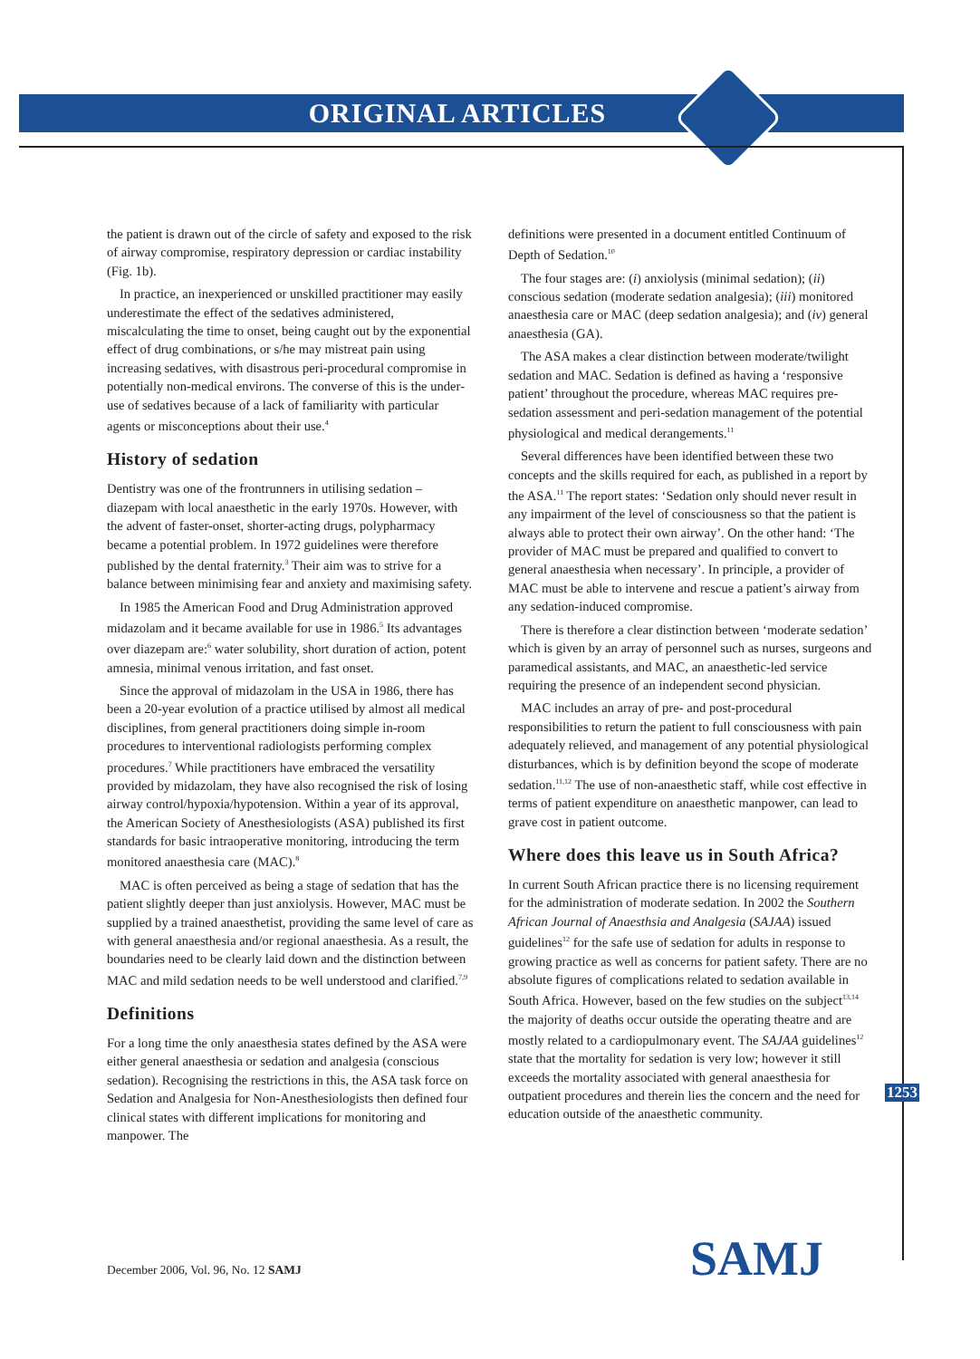ORIGINAL ARTICLES
the patient is drawn out of the circle of safety and exposed to the risk of airway compromise, respiratory depression or cardiac instability (Fig. 1b).
In practice, an inexperienced or unskilled practitioner may easily underestimate the effect of the sedatives administered, miscalculating the time to onset, being caught out by the exponential effect of drug combinations, or s/he may mistreat pain using increasing sedatives, with disastrous peri-procedural compromise in potentially non-medical environs. The converse of this is the under-use of sedatives because of a lack of familiarity with particular agents or misconceptions about their use.<sup>4</sup>
History of sedation
Dentistry was one of the frontrunners in utilising sedation – diazepam with local anaesthetic in the early 1970s. However, with the advent of faster-onset, shorter-acting drugs, polypharmacy became a potential problem. In 1972 guidelines were therefore published by the dental fraternity.<sup>3</sup> Their aim was to strive for a balance between minimising fear and anxiety and maximising safety.
In 1985 the American Food and Drug Administration approved midazolam and it became available for use in 1986.<sup>5</sup> Its advantages over diazepam are:<sup>6</sup> water solubility, short duration of action, potent amnesia, minimal venous irritation, and fast onset.
Since the approval of midazolam in the USA in 1986, there has been a 20-year evolution of a practice utilised by almost all medical disciplines, from general practitioners doing simple in-room procedures to interventional radiologists performing complex procedures.<sup>7</sup> While practitioners have embraced the versatility provided by midazolam, they have also recognised the risk of losing airway control/hypoxia/hypotension. Within a year of its approval, the American Society of Anesthesiologists (ASA) published its first standards for basic intraoperative monitoring, introducing the term monitored anaesthesia care (MAC).<sup>8</sup>
MAC is often perceived as being a stage of sedation that has the patient slightly deeper than just anxiolysis. However, MAC must be supplied by a trained anaesthetist, providing the same level of care as with general anaesthesia and/or regional anaesthesia. As a result, the boundaries need to be clearly laid down and the distinction between MAC and mild sedation needs to be well understood and clarified.<sup>7,9</sup>
Definitions
For a long time the only anaesthesia states defined by the ASA were either general anaesthesia or sedation and analgesia (conscious sedation). Recognising the restrictions in this, the ASA task force on Sedation and Analgesia for Non-Anesthesiologists then defined four clinical states with different implications for monitoring and manpower. The
definitions were presented in a document entitled Continuum of Depth of Sedation.<sup>10</sup>
The four stages are: (i) anxiolysis (minimal sedation); (ii) conscious sedation (moderate sedation analgesia); (iii) monitored anaesthesia care or MAC (deep sedation analgesia); and (iv) general anaesthesia (GA).
The ASA makes a clear distinction between moderate/twilight sedation and MAC. Sedation is defined as having a ‘responsive patient’ throughout the procedure, whereas MAC requires pre-sedation assessment and peri-sedation management of the potential physiological and medical derangements.<sup>11</sup>
Several differences have been identified between these two concepts and the skills required for each, as published in a report by the ASA.<sup>11</sup> The report states: ‘Sedation only should never result in any impairment of the level of consciousness so that the patient is always able to protect their own airway’. On the other hand: ‘The provider of MAC must be prepared and qualified to convert to general anaesthesia when necessary’. In principle, a provider of MAC must be able to intervene and rescue a patient’s airway from any sedation-induced compromise.
There is therefore a clear distinction between ‘moderate sedation’ which is given by an array of personnel such as nurses, surgeons and paramedical assistants, and MAC, an anaesthetic-led service requiring the presence of an independent second physician.
MAC includes an array of pre- and post-procedural responsibilities to return the patient to full consciousness with pain adequately relieved, and management of any potential physiological disturbances, which is by definition beyond the scope of moderate sedation.<sup>11,12</sup> The use of non-anaesthetic staff, while cost effective in terms of patient expenditure on anaesthetic manpower, can lead to grave cost in patient outcome.
Where does this leave us in South Africa?
In current South African practice there is no licensing requirement for the administration of moderate sedation. In 2002 the Southern African Journal of Anaesthsia and Analgesia (SAJAA) issued guidelines<sup>12</sup> for the safe use of sedation for adults in response to growing practice as well as concerns for patient safety. There are no absolute figures of complications related to sedation available in South Africa. However, based on the few studies on the subject<sup>13,14</sup> the majority of deaths occur outside the operating theatre and are mostly related to a cardiopulmonary event. The SAJAA guidelines<sup>12</sup> state that the mortality for sedation is very low; however it still exceeds the mortality associated with general anaesthesia for outpatient procedures and therein lies the concern and the need for education outside of the anaesthetic community.
1253
SAMJ
December 2006, Vol. 96, No. 12 SAMJ